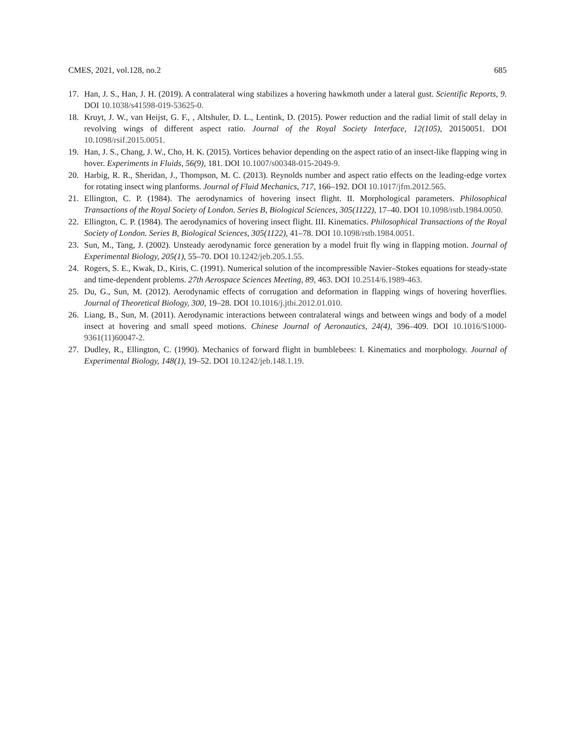CMES, 2021, vol.128, no.2 685
17. Han, J. S., Han, J. H. (2019). A contralateral wing stabilizes a hovering hawkmoth under a lateral gust. Scientific Reports, 9. DOI 10.1038/s41598-019-53625-0.
18. Kruyt, J. W., van Heijst, G. F., , Altshuler, D. L., Lentink, D. (2015). Power reduction and the radial limit of stall delay in revolving wings of different aspect ratio. Journal of the Royal Society Interface, 12(105), 20150051. DOI 10.1098/rsif.2015.0051.
19. Han, J. S., Chang, J. W., Cho, H. K. (2015). Vortices behavior depending on the aspect ratio of an insect-like flapping wing in hover. Experiments in Fluids, 56(9), 181. DOI 10.1007/s00348-015-2049-9.
20. Harbig, R. R., Sheridan, J., Thompson, M. C. (2013). Reynolds number and aspect ratio effects on the leading-edge vortex for rotating insect wing planforms. Journal of Fluid Mechanics, 717, 166–192. DOI 10.1017/jfm.2012.565.
21. Ellington, C. P. (1984). The aerodynamics of hovering insect flight. II. Morphological parameters. Philosophical Transactions of the Royal Society of London. Series B, Biological Sciences, 305(1122), 17–40. DOI 10.1098/rstb.1984.0050.
22. Ellington, C. P. (1984). The aerodynamics of hovering insect flight. III. Kinematics. Philosophical Transactions of the Royal Society of London. Series B, Biological Sciences, 305(1122), 41–78. DOI 10.1098/rstb.1984.0051.
23. Sun, M., Tang, J. (2002). Unsteady aerodynamic force generation by a model fruit fly wing in flapping motion. Journal of Experimental Biology, 205(1), 55–70. DOI 10.1242/jeb.205.1.55.
24. Rogers, S. E., Kwak, D., Kiris, C. (1991). Numerical solution of the incompressible Navier–Stokes equations for steady-state and time-dependent problems. 27th Aerospace Sciences Meeting, 89, 463. DOI 10.2514/6.1989-463.
25. Du, G., Sun, M. (2012). Aerodynamic effects of corrugation and deformation in flapping wings of hovering hoverflies. Journal of Theoretical Biology, 300, 19–28. DOI 10.1016/j.jtbi.2012.01.010.
26. Liang, B., Sun, M. (2011). Aerodynamic interactions between contralateral wings and between wings and body of a model insect at hovering and small speed motions. Chinese Journal of Aeronautics, 24(4), 396–409. DOI 10.1016/S1000-9361(11)60047-2.
27. Dudley, R., Ellington, C. (1990). Mechanics of forward flight in bumblebees: I. Kinematics and morphology. Journal of Experimental Biology, 148(1), 19–52. DOI 10.1242/jeb.148.1.19.